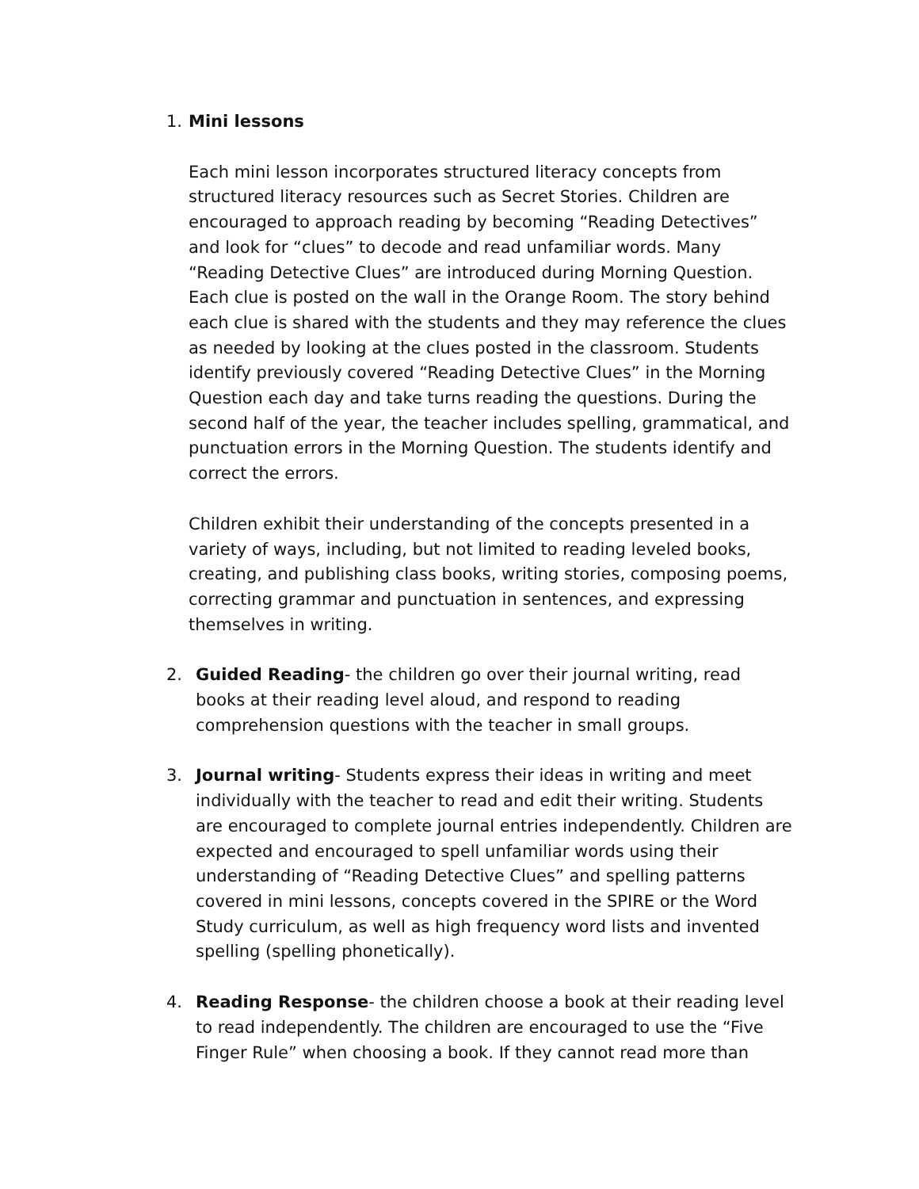1. Mini lessons
Each mini lesson incorporates structured literacy concepts from structured literacy resources such as Secret Stories. Children are encouraged to approach reading by becoming “Reading Detectives” and look for “clues” to decode and read unfamiliar words. Many “Reading Detective Clues” are introduced during Morning Question. Each clue is posted on the wall in the Orange Room. The story behind each clue is shared with the students and they may reference the clues as needed by looking at the clues posted in the classroom. Students identify previously covered “Reading Detective Clues” in the Morning Question each day and take turns reading the questions. During the second half of the year, the teacher includes spelling, grammatical, and punctuation errors in the Morning Question. The students identify and correct the errors.
Children exhibit their understanding of the concepts presented in a variety of ways, including, but not limited to reading leveled books, creating, and publishing class books, writing stories, composing poems, correcting grammar and punctuation in sentences, and expressing themselves in writing.
2. Guided Reading- the children go over their journal writing, read books at their reading level aloud, and respond to reading comprehension questions with the teacher in small groups.
3. Journal writing- Students express their ideas in writing and meet individually with the teacher to read and edit their writing. Students are encouraged to complete journal entries independently. Children are expected and encouraged to spell unfamiliar words using their understanding of “Reading Detective Clues” and spelling patterns covered in mini lessons, concepts covered in the SPIRE or the Word Study curriculum, as well as high frequency word lists and invented spelling (spelling phonetically).
4. Reading Response- the children choose a book at their reading level to read independently. The children are encouraged to use the “Five Finger Rule” when choosing a book. If they cannot read more than